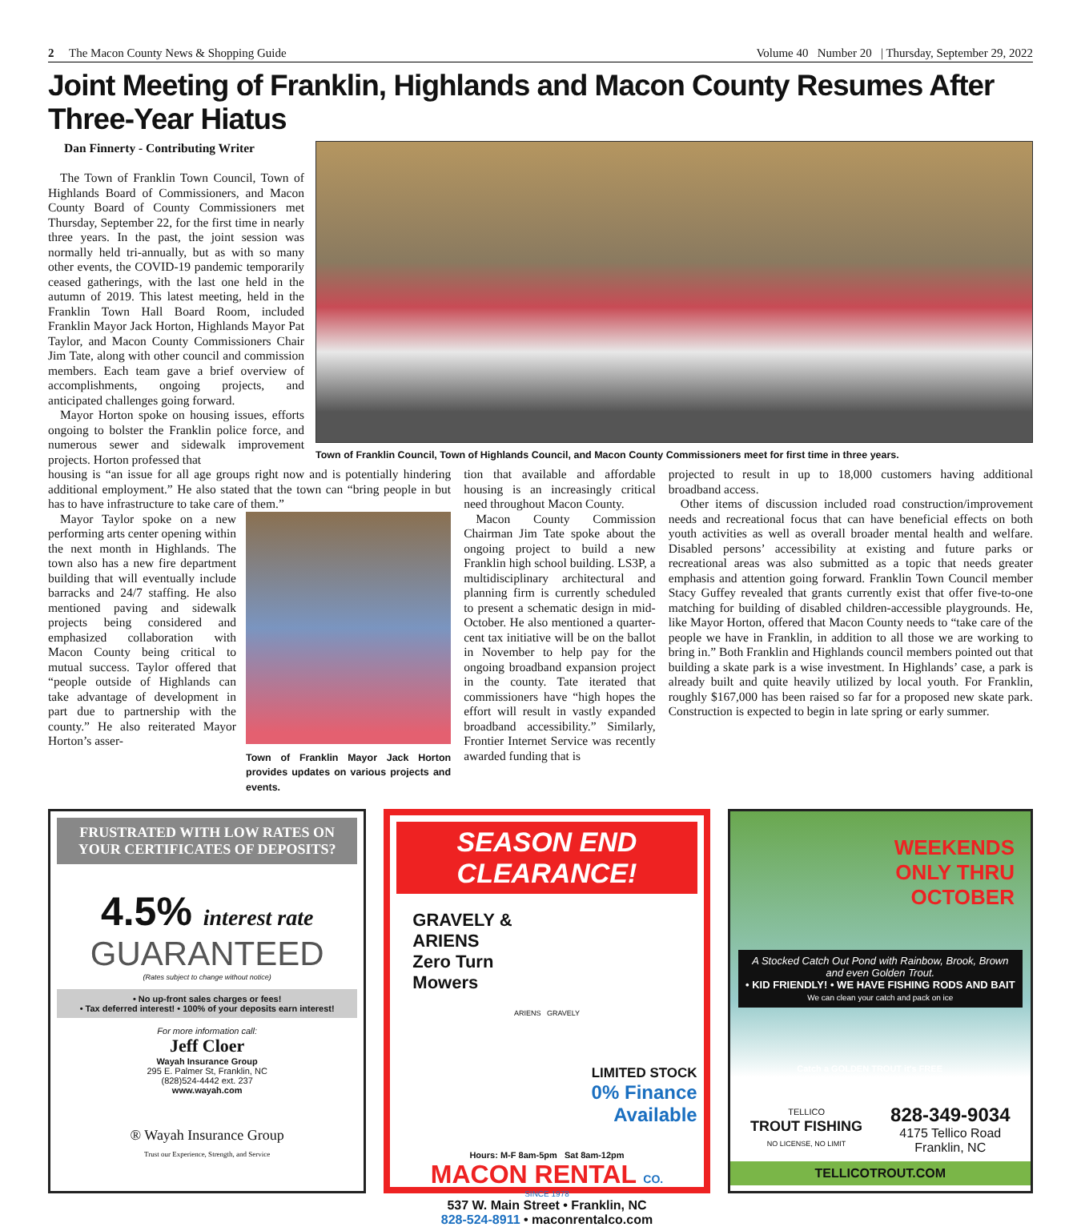2 The Macon County News & Shopping Guide Volume 40 Number 20 | Thursday, September 29, 2022
Joint Meeting of Franklin, Highlands and Macon County Resumes After Three-Year Hiatus
Dan Finnerty - Contributing Writer
The Town of Franklin Town Council, Town of Highlands Board of Commissioners, and Macon County Board of County Commissioners met Thursday, September 22, for the first time in nearly three years. In the past, the joint session was normally held tri-annually, but as with so many other events, the COVID-19 pandemic temporarily ceased gatherings, with the last one held in the autumn of 2019. This latest meeting, held in the Franklin Town Hall Board Room, included Franklin Mayor Jack Horton, Highlands Mayor Pat Taylor, and Macon County Commissioners Chair Jim Tate, along with other council and commission members. Each team gave a brief overview of accomplishments, ongoing projects, and anticipated challenges going forward.
Mayor Horton spoke on housing issues, efforts ongoing to bolster the Franklin police force, and numerous sewer and sidewalk improvement projects. Horton professed that
Town of Franklin Council, Town of Highlands Council, and Macon County Commissioners meet for first time in three years.
housing is “an issue for all age groups right now and is potentially hindering additional employment.” He also stated that the town can “bring people in but has to have infrastructure to take care of them.”
Mayor Taylor spoke on a new performing arts center opening within the next month in Highlands. The town also has a new fire department building that will eventually include barracks and 24/7 staffing. He also mentioned paving and sidewalk projects being considered and emphasized collaboration with Macon County being critical to mutual success. Taylor offered that “people outside of Highlands can take advantage of development in part due to partnership with the county.” He also reiterated Mayor Horton’s asser-
Town of Franklin Mayor Jack Horton provides updates on various projects and events.
tion that available and affordable housing is an increasingly critical need throughout Macon County.
Macon County Commission Chairman Jim Tate spoke about the ongoing project to build a new Franklin high school building. LS3P, a multidisciplinary architectural and planning firm is currently scheduled to present a schematic design in mid-October. He also mentioned a quarter-cent tax initiative will be on the ballot in November to help pay for the ongoing broadband expansion project in the county. Tate iterated that commissioners have “high hopes the effort will result in vastly expanded broadband accessibility.” Similarly, Frontier Internet Service was recently awarded funding that is
projected to result in up to 18,000 customers having additional broadband access.
Other items of discussion included road construction/improvement needs and recreational focus that can have beneficial effects on both youth activities as well as overall broader mental health and welfare. Disabled persons’ accessibility at existing and future parks or recreational areas was also submitted as a topic that needs greater emphasis and attention going forward. Franklin Town Council member Stacy Guffey revealed that grants currently exist that offer five-to-one matching for building of disabled children-accessible playgrounds. He, like Mayor Horton, offered that Macon County needs to “take care of the people we have in Franklin, in addition to all those we are working to bring in.” Both Franklin and Highlands council members pointed out that building a skate park is a wise investment. In Highlands’ case, a park is already built and quite heavily utilized by local youth. For Franklin, roughly $167,000 has been raised so far for a proposed new skate park. Construction is expected to begin in late spring or early summer.
FRUSTRATED WITH LOW RATES ON YOUR CERTIFICATES OF DEPOSITS?
4.5% interest rate
GUARANTEED
(Rates subject to change without notice)
• No up-front sales charges or fees!
• Tax deferred interest! • 100% of your deposits earn interest!
For more information call:
Jeff Cloer
Wayah Insurance Group
295 E. Palmer St, Franklin, NC
(828)524-4442 ext. 237
www.wayah.com
® Wayah Insurance Group
Trust our Experience, Strength, and Service
SEASON END CLEARANCE!
GRAVELY &
ARIENS
Zero Turn
Mowers
ARIENS GRAVELY
LIMITED STOCK
0% Finance
Available
Hours: M-F 8am-5pm Sat 8am-12pm
MACON RENTAL CO.
SINCE 1978
537 W. Main Street • Franklin, NC
828-524-8911 • maconrentalco.com
WEEKENDS
ONLY THRU
OCTOBER
A Stocked Catch Out Pond with Rainbow, Brook, Brown and even Golden Trout.
• KID FRIENDLY! • WE HAVE FISHING RODS AND BAIT
We can clean your catch and pack on ice
Catch a GOLDEN TROUT it's FREE
TELLICO
TROUT FISHING
NO LICENSE, NO LIMIT
828-349-9034
4175 Tellico Road
Franklin, NC
TELLICOTROUT.COM